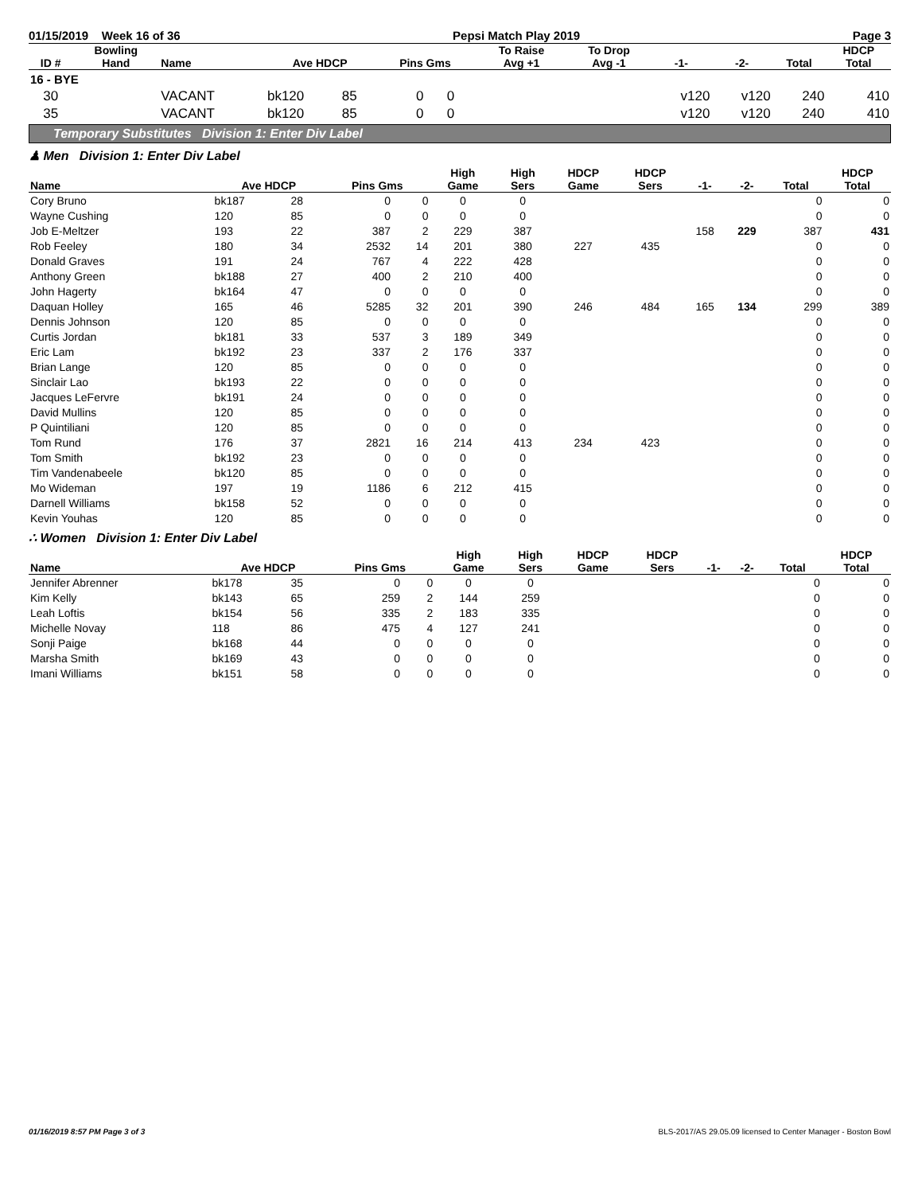01/15/2019 Week 16 of 36 Pepsi Match Play 2019 Page 3
| ID # | Bowling Hand | Name | Ave HDCP | | Pins Gms | | To Raise Avg +1 | To Drop Avg -1 | -1- | -2- | Total | HDCP Total |
| --- | --- | --- | --- | --- | --- | --- | --- | --- | --- | --- | --- | --- |
| 16 - BYE | | | | | | | | | | | | |
| 30 | | VACANT | bk120 | 85 | 0 | 0 | | | v120 | v120 | 240 | 410 |
| 35 | | VACANT | bk120 | 85 | 0 | 0 | | | v120 | v120 | 240 | 410 |
Temporary Substitutes Division 1: Enter Div Label
♟ Men Division 1: Enter Div Label
| Name | Ave HDCP | | Pins Gms | | High Game | High Sers | HDCP Game | HDCP Sers | -1- | -2- | Total | HDCP Total |
| --- | --- | --- | --- | --- | --- | --- | --- | --- | --- | --- | --- | --- |
| Cory Bruno | bk187 | 28 | 0 | 0 | 0 | 0 | | | | | 0 | 0 |
| Wayne Cushing | 120 | 85 | 0 | 0 | 0 | 0 | | | | | 0 | 0 |
| Job E-Meltzer | 193 | 22 | 387 | 2 | 229 | 387 | | | 158 | 229 | 387 | 431 |
| Rob Feeley | 180 | 34 | 2532 | 14 | 201 | 380 | 227 | 435 | | | 0 | 0 |
| Donald Graves | 191 | 24 | 767 | 4 | 222 | 428 | | | | | 0 | 0 |
| Anthony Green | bk188 | 27 | 400 | 2 | 210 | 400 | | | | | 0 | 0 |
| John Hagerty | bk164 | 47 | 0 | 0 | 0 | 0 | | | | | 0 | 0 |
| Daquan Holley | 165 | 46 | 5285 | 32 | 201 | 390 | 246 | 484 | 165 | 134 | 299 | 389 |
| Dennis Johnson | 120 | 85 | 0 | 0 | 0 | 0 | | | | | 0 | 0 |
| Curtis Jordan | bk181 | 33 | 537 | 3 | 189 | 349 | | | | | 0 | 0 |
| Eric Lam | bk192 | 23 | 337 | 2 | 176 | 337 | | | | | 0 | 0 |
| Brian Lange | 120 | 85 | 0 | 0 | 0 | 0 | | | | | 0 | 0 |
| Sinclair Lao | bk193 | 22 | 0 | 0 | 0 | 0 | | | | | 0 | 0 |
| Jacques LeFervre | bk191 | 24 | 0 | 0 | 0 | 0 | | | | | 0 | 0 |
| David Mullins | 120 | 85 | 0 | 0 | 0 | 0 | | | | | 0 | 0 |
| P Quintiliani | 120 | 85 | 0 | 0 | 0 | 0 | | | | | 0 | 0 |
| Tom Rund | 176 | 37 | 2821 | 16 | 214 | 413 | 234 | 423 | | | 0 | 0 |
| Tom Smith | bk192 | 23 | 0 | 0 | 0 | 0 | | | | | 0 | 0 |
| Tim Vandenabeele | bk120 | 85 | 0 | 0 | 0 | 0 | | | | | 0 | 0 |
| Mo Wideman | 197 | 19 | 1186 | 6 | 212 | 415 | | | | | 0 | 0 |
| Darnell Williams | bk158 | 52 | 0 | 0 | 0 | 0 | | | | | 0 | 0 |
| Kevin Youhas | 120 | 85 | 0 | 0 | 0 | 0 | | | | | 0 | 0 |
∴ Women Division 1: Enter Div Label
| Name | Ave HDCP | | Pins Gms | | High Game | High Sers | HDCP Game | HDCP Sers | -1- | -2- | Total | HDCP Total |
| --- | --- | --- | --- | --- | --- | --- | --- | --- | --- | --- | --- | --- |
| Jennifer Abrenner | bk178 | 35 | 0 | 0 | 0 | 0 | | | | | 0 | 0 |
| Kim Kelly | bk143 | 65 | 259 | 2 | 144 | 259 | | | | | 0 | 0 |
| Leah Loftis | bk154 | 56 | 335 | 2 | 183 | 335 | | | | | 0 | 0 |
| Michelle Novay | 118 | 86 | 475 | 4 | 127 | 241 | | | | | 0 | 0 |
| Sonji Paige | bk168 | 44 | 0 | 0 | 0 | 0 | | | | | 0 | 0 |
| Marsha Smith | bk169 | 43 | 0 | 0 | 0 | 0 | | | | | 0 | 0 |
| Imani Williams | bk151 | 58 | 0 | 0 | 0 | 0 | | | | | 0 | 0 |
01/16/2019 8:57 PM Page 3 of 3 BLS-2017/AS 29.05.09 licensed to Center Manager - Boston Bowl